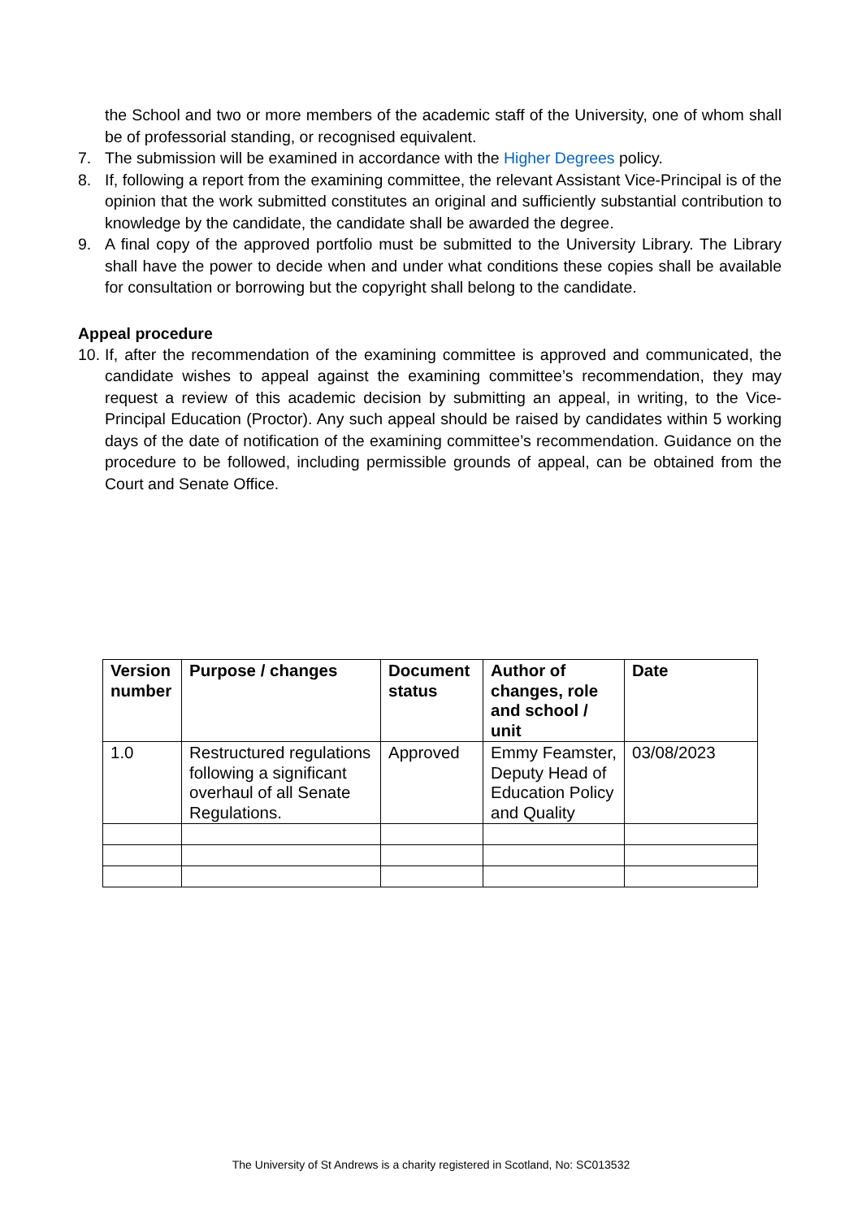the School and two or more members of the academic staff of the University, one of whom shall be of professorial standing, or recognised equivalent.
7. The submission will be examined in accordance with the Higher Degrees policy.
8. If, following a report from the examining committee, the relevant Assistant Vice-Principal is of the opinion that the work submitted constitutes an original and sufficiently substantial contribution to knowledge by the candidate, the candidate shall be awarded the degree.
9. A final copy of the approved portfolio must be submitted to the University Library. The Library shall have the power to decide when and under what conditions these copies shall be available for consultation or borrowing but the copyright shall belong to the candidate.
Appeal procedure
10. If, after the recommendation of the examining committee is approved and communicated, the candidate wishes to appeal against the examining committee’s recommendation, they may request a review of this academic decision by submitting an appeal, in writing, to the Vice-Principal Education (Proctor). Any such appeal should be raised by candidates within 5 working days of the date of notification of the examining committee’s recommendation. Guidance on the procedure to be followed, including permissible grounds of appeal, can be obtained from the Court and Senate Office.
| Version number | Purpose / changes | Document status | Author of changes, role and school / unit | Date |
| --- | --- | --- | --- | --- |
| 1.0 | Restructured regulations following a significant overhaul of all Senate Regulations. | Approved | Emmy Feamster, Deputy Head of Education Policy and Quality | 03/08/2023 |
The University of St Andrews is a charity registered in Scotland, No: SC013532